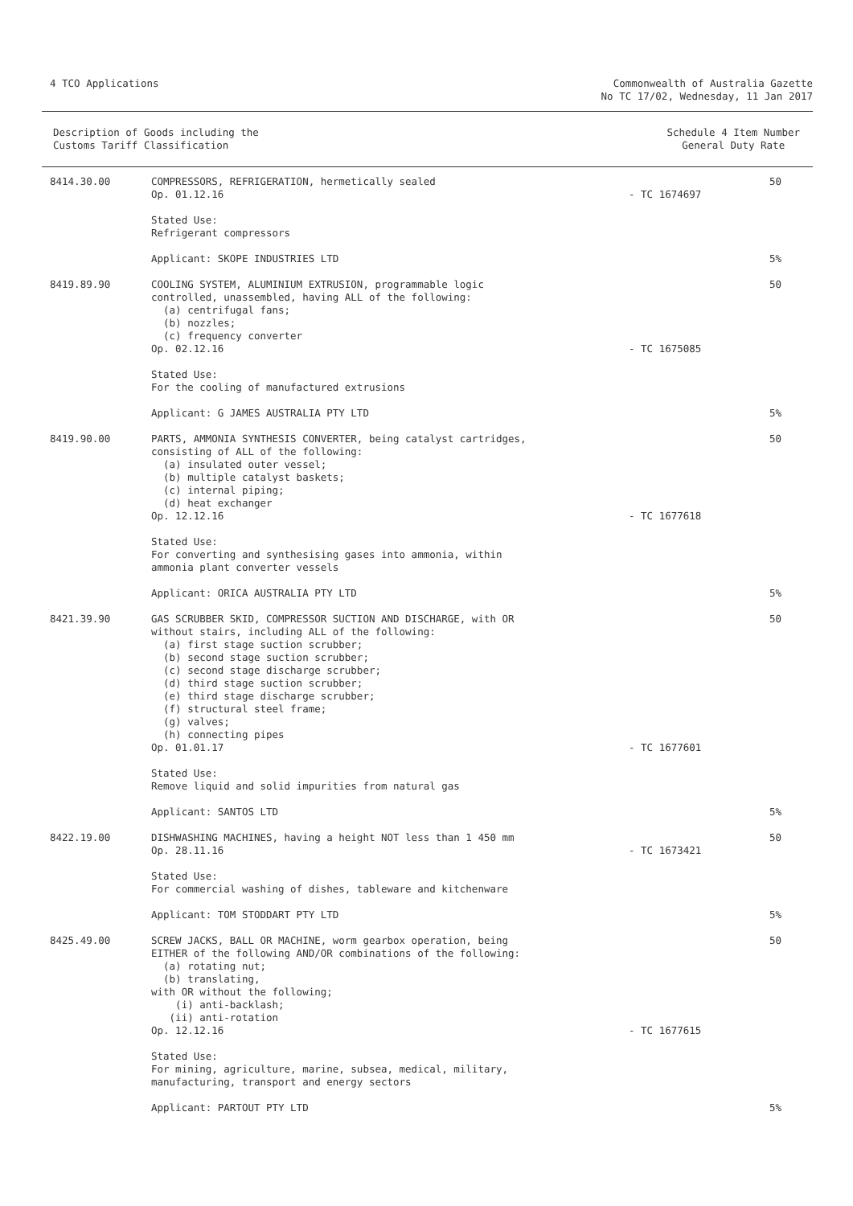4 TCO Applications Commonwealth of Australia Gazette
No TC 17/02, Wednesday, 11 Jan 2017
Description of Goods including the
Customs Tariff Classification
Schedule 4 Item Number
General Duty Rate
| 8414.30.00 | COMPRESSORS, REFRIGERATION, hermetically sealed Op. 01.12.16 | - TC 1674697 | 50 |
| | Stated Use: Refrigerant compressors Applicant: SKOPE INDUSTRIES LTD | | 5% |
| 8419.89.90 | COOLING SYSTEM, ALUMINIUM EXTRUSION, programmable logic controlled, unassembled, having ALL of the following: (a) centrifugal fans; (b) nozzles; (c) frequency converter Op. 02.12.16 | - TC 1675085 | 50 |
| | Stated Use: For the cooling of manufactured extrusions Applicant: G JAMES AUSTRALIA PTY LTD | | 5% |
| 8419.90.00 | PARTS, AMMONIA SYNTHESIS CONVERTER, being catalyst cartridges, consisting of ALL of the following: (a) insulated outer vessel; (b) multiple catalyst baskets; (c) internal piping; (d) heat exchanger Op. 12.12.16 | - TC 1677618 | 50 |
| | Stated Use: For converting and synthesising gases into ammonia, within ammonia plant converter vessels Applicant: ORICA AUSTRALIA PTY LTD | | 5% |
| 8421.39.90 | GAS SCRUBBER SKID, COMPRESSOR SUCTION AND DISCHARGE, with OR without stairs, including ALL of the following: (a) first stage suction scrubber; (b) second stage suction scrubber; (c) second stage discharge scrubber; (d) third stage suction scrubber; (e) third stage discharge scrubber; (f) structural steel frame; (g) valves; (h) connecting pipes Op. 01.01.17 | - TC 1677601 | 50 |
| | Stated Use: Remove liquid and solid impurities from natural gas Applicant: SANTOS LTD | | 5% |
| 8422.19.00 | DISHWASHING MACHINES, having a height NOT less than 1 450 mm Op. 28.11.16 | - TC 1673421 | 50 |
| | Stated Use: For commercial washing of dishes, tableware and kitchenware Applicant: TOM STODDART PTY LTD | | 5% |
| 8425.49.00 | SCREW JACKS, BALL OR MACHINE, worm gearbox operation, being EITHER of the following AND/OR combinations of the following: (a) rotating nut; (b) translating, with OR without the following; (i) anti-backlash; (ii) anti-rotation Op. 12.12.16 | - TC 1677615 | 50 |
| | Stated Use: For mining, agriculture, marine, subsea, medical, military, manufacturing, transport and energy sectors Applicant: PARTOUT PTY LTD | | 5% |